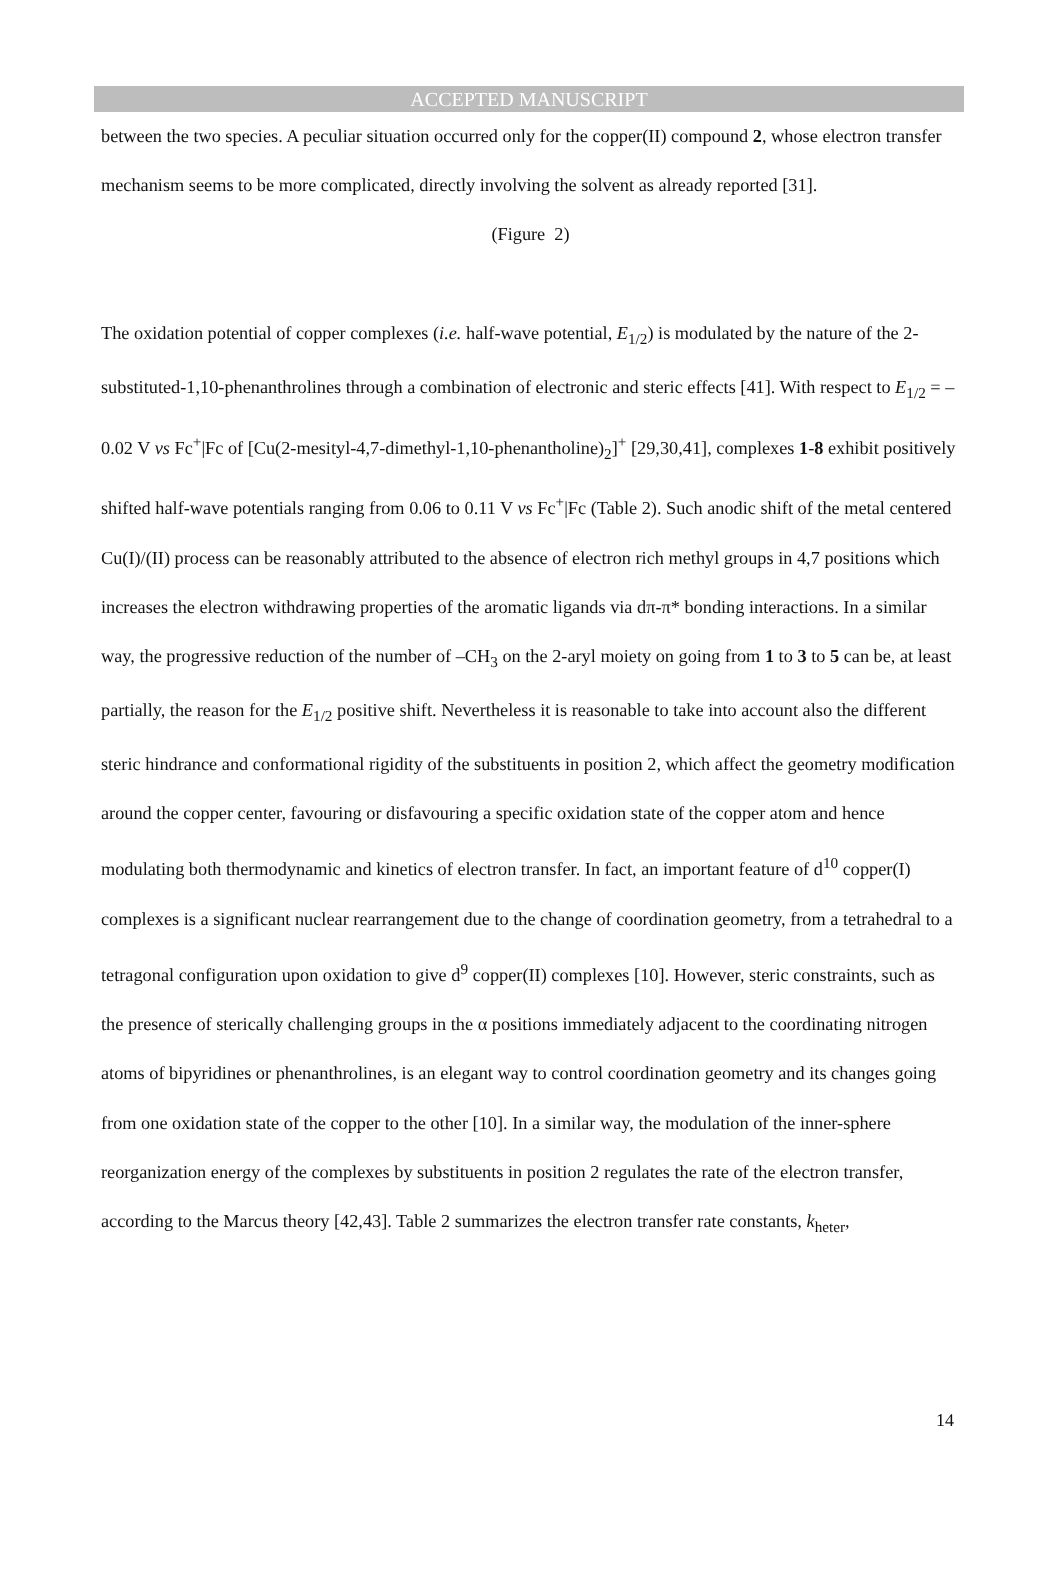ACCEPTED MANUSCRIPT
between the two species. A peculiar situation occurred only for the copper(II) compound 2, whose electron transfer mechanism seems to be more complicated, directly involving the solvent as already reported [31].
(Figure 2)
The oxidation potential of copper complexes (i.e. half-wave potential, E<sub>1/2</sub>) is modulated by the nature of the 2-substituted-1,10-phenanthrolines through a combination of electronic and steric effects [41]. With respect to E<sub>1/2</sub> = –0.02 V vs Fc<sup>+</sup>|Fc of [Cu(2-mesityl-4,7-dimethyl-1,10-phenantholine)<sub>2</sub>]<sup>+</sup> [29,30,41], complexes 1-8 exhibit positively shifted half-wave potentials ranging from 0.06 to 0.11 V vs Fc<sup>+</sup>|Fc (Table 2). Such anodic shift of the metal centered Cu(I)/(II) process can be reasonably attributed to the absence of electron rich methyl groups in 4,7 positions which increases the electron withdrawing properties of the aromatic ligands via dπ-π* bonding interactions. In a similar way, the progressive reduction of the number of –CH<sub>3</sub> on the 2-aryl moiety on going from 1 to 3 to 5 can be, at least partially, the reason for the E<sub>1/2</sub> positive shift. Nevertheless it is reasonable to take into account also the different steric hindrance and conformational rigidity of the substituents in position 2, which affect the geometry modification around the copper center, favouring or disfavouring a specific oxidation state of the copper atom and hence modulating both thermodynamic and kinetics of electron transfer. In fact, an important feature of d<sup>10</sup> copper(I) complexes is a significant nuclear rearrangement due to the change of coordination geometry, from a tetrahedral to a tetragonal configuration upon oxidation to give d<sup>9</sup> copper(II) complexes [10]. However, steric constraints, such as the presence of sterically challenging groups in the α positions immediately adjacent to the coordinating nitrogen atoms of bipyridines or phenanthrolines, is an elegant way to control coordination geometry and its changes going from one oxidation state of the copper to the other [10]. In a similar way, the modulation of the inner-sphere reorganization energy of the complexes by substituents in position 2 regulates the rate of the electron transfer, according to the Marcus theory [42,43]. Table 2 summarizes the electron transfer rate constants, k<sub>heter</sub>,
14